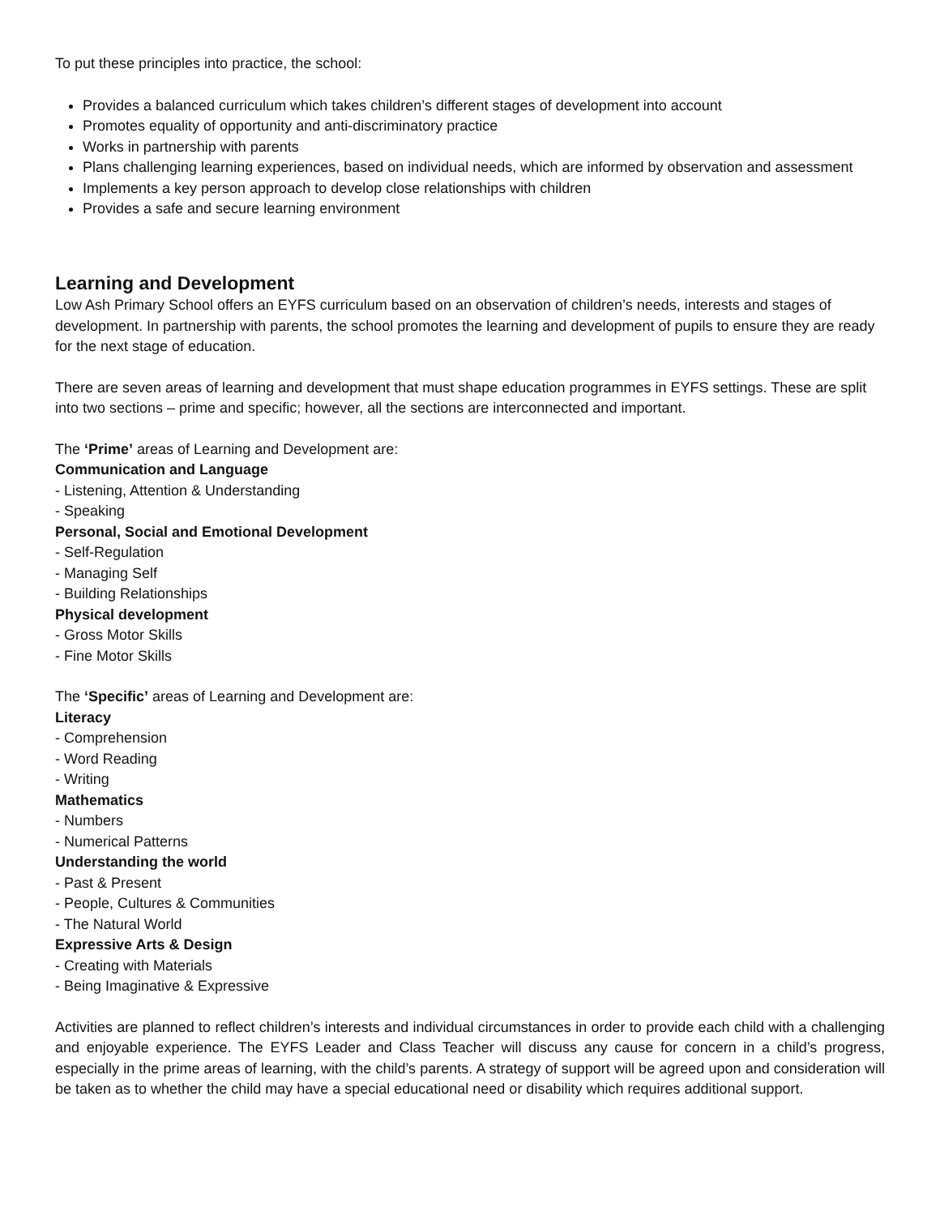To put these principles into practice, the school:
Provides a balanced curriculum which takes children’s different stages of development into account
Promotes equality of opportunity and anti-discriminatory practice
Works in partnership with parents
Plans challenging learning experiences, based on individual needs, which are informed by observation and assessment
Implements a key person approach to develop close relationships with children
Provides a safe and secure learning environment
Learning and Development
Low Ash Primary School offers an EYFS curriculum based on an observation of children’s needs, interests and stages of development. In partnership with parents, the school promotes the learning and development of pupils to ensure they are ready for the next stage of education.
There are seven areas of learning and development that must shape education programmes in EYFS settings. These are split into two sections – prime and specific; however, all the sections are interconnected and important.
The ‘Prime’ areas of Learning and Development are:
Communication and Language
- Listening, Attention & Understanding
- Speaking
Personal, Social and Emotional Development
- Self-Regulation
- Managing Self
- Building Relationships
Physical development
- Gross Motor Skills
- Fine Motor Skills
The ‘Specific’ areas of Learning and Development are:
Literacy
- Comprehension
- Word Reading
- Writing
Mathematics
- Numbers
- Numerical Patterns
Understanding the world
- Past & Present
- People, Cultures & Communities
- The Natural World
Expressive Arts & Design
- Creating with Materials
- Being Imaginative & Expressive
Activities are planned to reflect children’s interests and individual circumstances in order to provide each child with a challenging and enjoyable experience. The EYFS Leader and Class Teacher will discuss any cause for concern in a child’s progress, especially in the prime areas of learning, with the child’s parents. A strategy of support will be agreed upon and consideration will be taken as to whether the child may have a special educational need or disability which requires additional support.